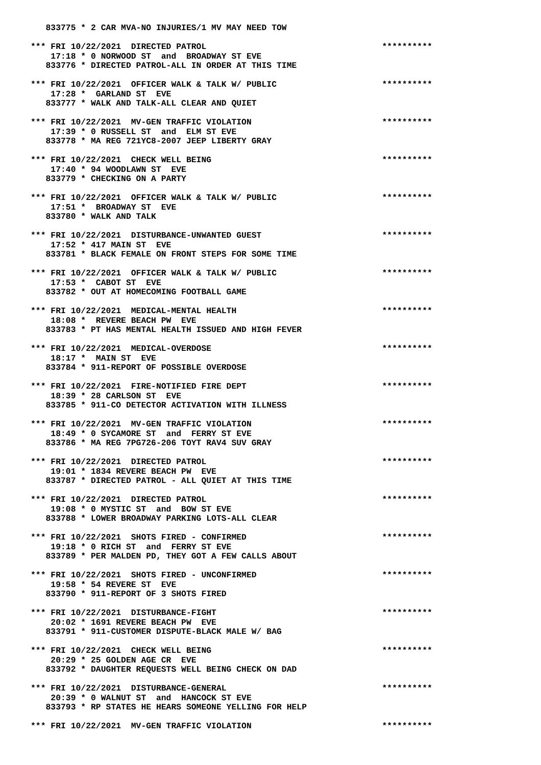833775 * 2 CAR MVA-NO INJURIES/1 MV MAY NEED TOW

*** FRI 10/22/2021  DIRECTED PATROL                                   **********
    17:18 * 0 NORWOOD ST  and  BROADWAY ST EVE
   833776 * DIRECTED PATROL-ALL IN ORDER AT THIS TIME

*** FRI 10/22/2021  OFFICER WALK & TALK W/ PUBLIC                     **********
    17:28 *  GARLAND ST  EVE
   833777 * WALK AND TALK-ALL CLEAR AND QUIET

*** FRI 10/22/2021  MV-GEN TRAFFIC VIOLATION                          **********
    17:39 * 0 RUSSELL ST  and  ELM ST EVE
   833778 * MA REG 721YC8-2007 JEEP LIBERTY GRAY

*** FRI 10/22/2021  CHECK WELL BEING                                  **********
    17:40 * 94 WOODLAWN ST  EVE
   833779 * CHECKING ON A PARTY

*** FRI 10/22/2021  OFFICER WALK & TALK W/ PUBLIC                     **********
    17:51 *  BROADWAY ST  EVE
   833780 * WALK AND TALK

*** FRI 10/22/2021  DISTURBANCE-UNWANTED GUEST                        **********
    17:52 * 417 MAIN ST  EVE
   833781 * BLACK FEMALE ON FRONT STEPS FOR SOME TIME

*** FRI 10/22/2021  OFFICER WALK & TALK W/ PUBLIC                     **********
    17:53 *  CABOT ST  EVE
   833782 * OUT AT HOMECOMING FOOTBALL GAME

*** FRI 10/22/2021  MEDICAL-MENTAL HEALTH                             **********
    18:08 *  REVERE BEACH PW  EVE
   833783 * PT HAS MENTAL HEALTH ISSUED AND HIGH FEVER

*** FRI 10/22/2021  MEDICAL-OVERDOSE                                  **********
    18:17 *  MAIN ST  EVE
   833784 * 911-REPORT OF POSSIBLE OVERDOSE

*** FRI 10/22/2021  FIRE-NOTIFIED FIRE DEPT                           **********
    18:39 * 28 CARLSON ST  EVE
   833785 * 911-CO DETECTOR ACTIVATION WITH ILLNESS

*** FRI 10/22/2021  MV-GEN TRAFFIC VIOLATION                          **********
    18:49 * 0 SYCAMORE ST  and  FERRY ST EVE
   833786 * MA REG 7PG726-206 TOYT RAV4 SUV GRAY

*** FRI 10/22/2021  DIRECTED PATROL                                   **********
    19:01 * 1834 REVERE BEACH PW  EVE
   833787 * DIRECTED PATROL - ALL QUIET AT THIS TIME

*** FRI 10/22/2021  DIRECTED PATROL                                   **********
    19:08 * 0 MYSTIC ST  and  BOW ST EVE
   833788 * LOWER BROADWAY PARKING LOTS-ALL CLEAR

*** FRI 10/22/2021  SHOTS FIRED - CONFIRMED                           **********
    19:18 * 0 RICH ST  and  FERRY ST EVE
   833789 * PER MALDEN PD, THEY GOT A FEW CALLS ABOUT

*** FRI 10/22/2021  SHOTS FIRED - UNCONFIRMED                         **********
    19:58 * 54 REVERE ST  EVE
   833790 * 911-REPORT OF 3 SHOTS FIRED

*** FRI 10/22/2021  DISTURBANCE-FIGHT                                 **********
    20:02 * 1691 REVERE BEACH PW  EVE
   833791 * 911-CUSTOMER DISPUTE-BLACK MALE W/ BAG

*** FRI 10/22/2021  CHECK WELL BEING                                  **********
    20:29 * 25 GOLDEN AGE CR  EVE
   833792 * DAUGHTER REQUESTS WELL BEING CHECK ON DAD

*** FRI 10/22/2021  DISTURBANCE-GENERAL                               **********
    20:39 * 0 WALNUT ST  and  HANCOCK ST EVE
   833793 * RP STATES HE HEARS SOMEONE YELLING FOR HELP

*** FRI 10/22/2021  MV-GEN TRAFFIC VIOLATION                          **********